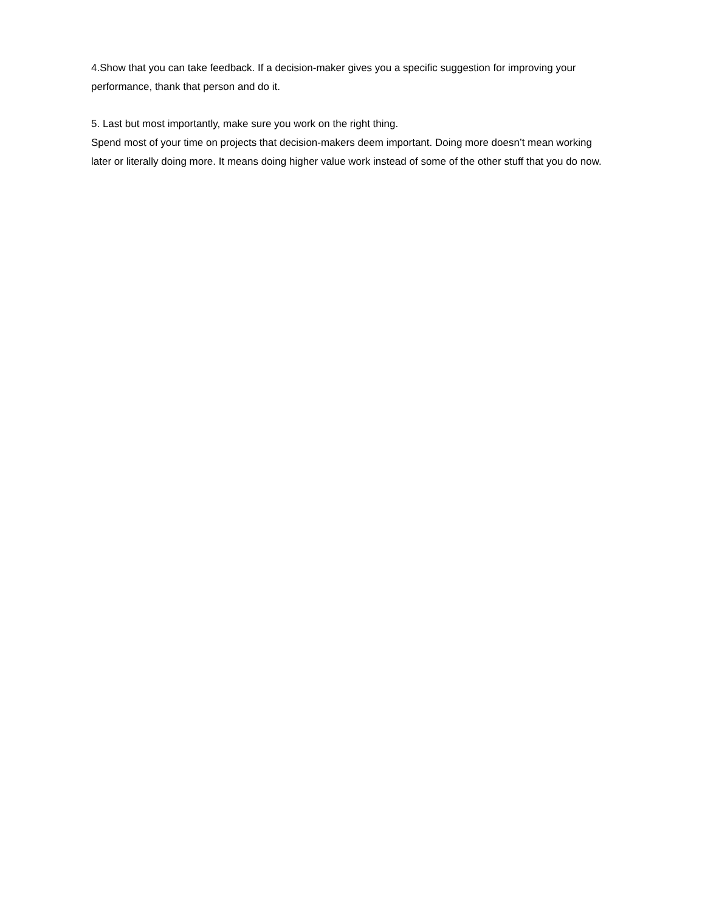4.Show that you can take feedback. If a decision-maker gives you a specific suggestion for improving your performance, thank that person and do it.
5. Last but most importantly, make sure you work on the right thing.
Spend most of your time on projects that decision-makers deem important. Doing more doesn’t mean working later or literally doing more. It means doing higher value work instead of some of the other stuff that you do now.